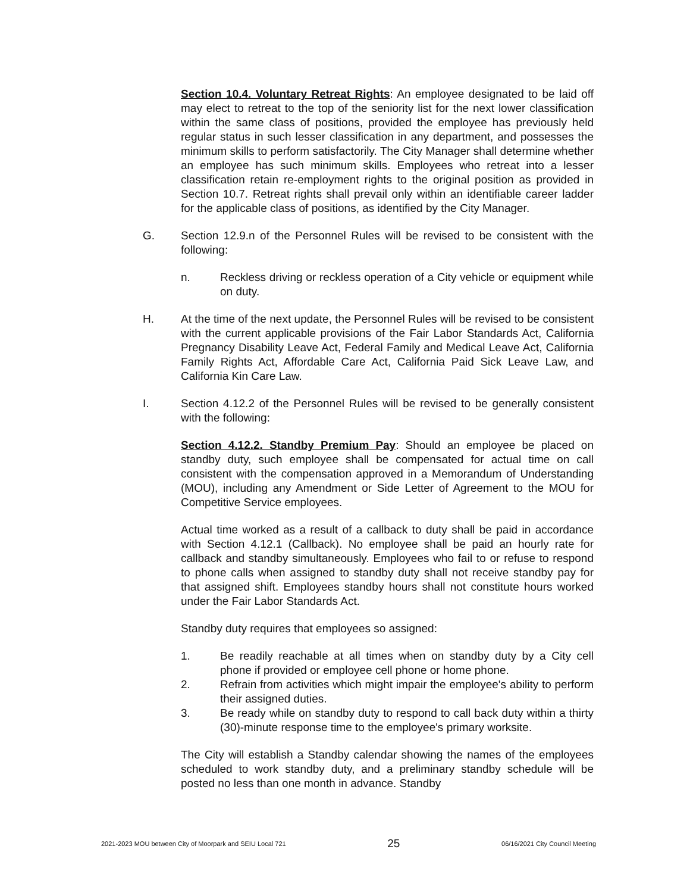Section 10.4. Voluntary Retreat Rights: An employee designated to be laid off may elect to retreat to the top of the seniority list for the next lower classification within the same class of positions, provided the employee has previously held regular status in such lesser classification in any department, and possesses the minimum skills to perform satisfactorily. The City Manager shall determine whether an employee has such minimum skills. Employees who retreat into a lesser classification retain re-employment rights to the original position as provided in Section 10.7. Retreat rights shall prevail only within an identifiable career ladder for the applicable class of positions, as identified by the City Manager.
G. Section 12.9.n of the Personnel Rules will be revised to be consistent with the following:
n. Reckless driving or reckless operation of a City vehicle or equipment while on duty.
H. At the time of the next update, the Personnel Rules will be revised to be consistent with the current applicable provisions of the Fair Labor Standards Act, California Pregnancy Disability Leave Act, Federal Family and Medical Leave Act, California Family Rights Act, Affordable Care Act, California Paid Sick Leave Law, and California Kin Care Law.
I. Section 4.12.2 of the Personnel Rules will be revised to be generally consistent with the following:
Section 4.12.2. Standby Premium Pay: Should an employee be placed on standby duty, such employee shall be compensated for actual time on call consistent with the compensation approved in a Memorandum of Understanding (MOU), including any Amendment or Side Letter of Agreement to the MOU for Competitive Service employees.
Actual time worked as a result of a callback to duty shall be paid in accordance with Section 4.12.1 (Callback). No employee shall be paid an hourly rate for callback and standby simultaneously. Employees who fail to or refuse to respond to phone calls when assigned to standby duty shall not receive standby pay for that assigned shift. Employees standby hours shall not constitute hours worked under the Fair Labor Standards Act.
Standby duty requires that employees so assigned:
1. Be readily reachable at all times when on standby duty by a City cell phone if provided or employee cell phone or home phone.
2. Refrain from activities which might impair the employee's ability to perform their assigned duties.
3. Be ready while on standby duty to respond to call back duty within a thirty (30)-minute response time to the employee's primary worksite.
The City will establish a Standby calendar showing the names of the employees scheduled to work standby duty, and a preliminary standby schedule will be posted no less than one month in advance. Standby
2021-2023 MOU between City of Moorpark and SEIU Local 721 25 06/16/2021 City Council Meeting